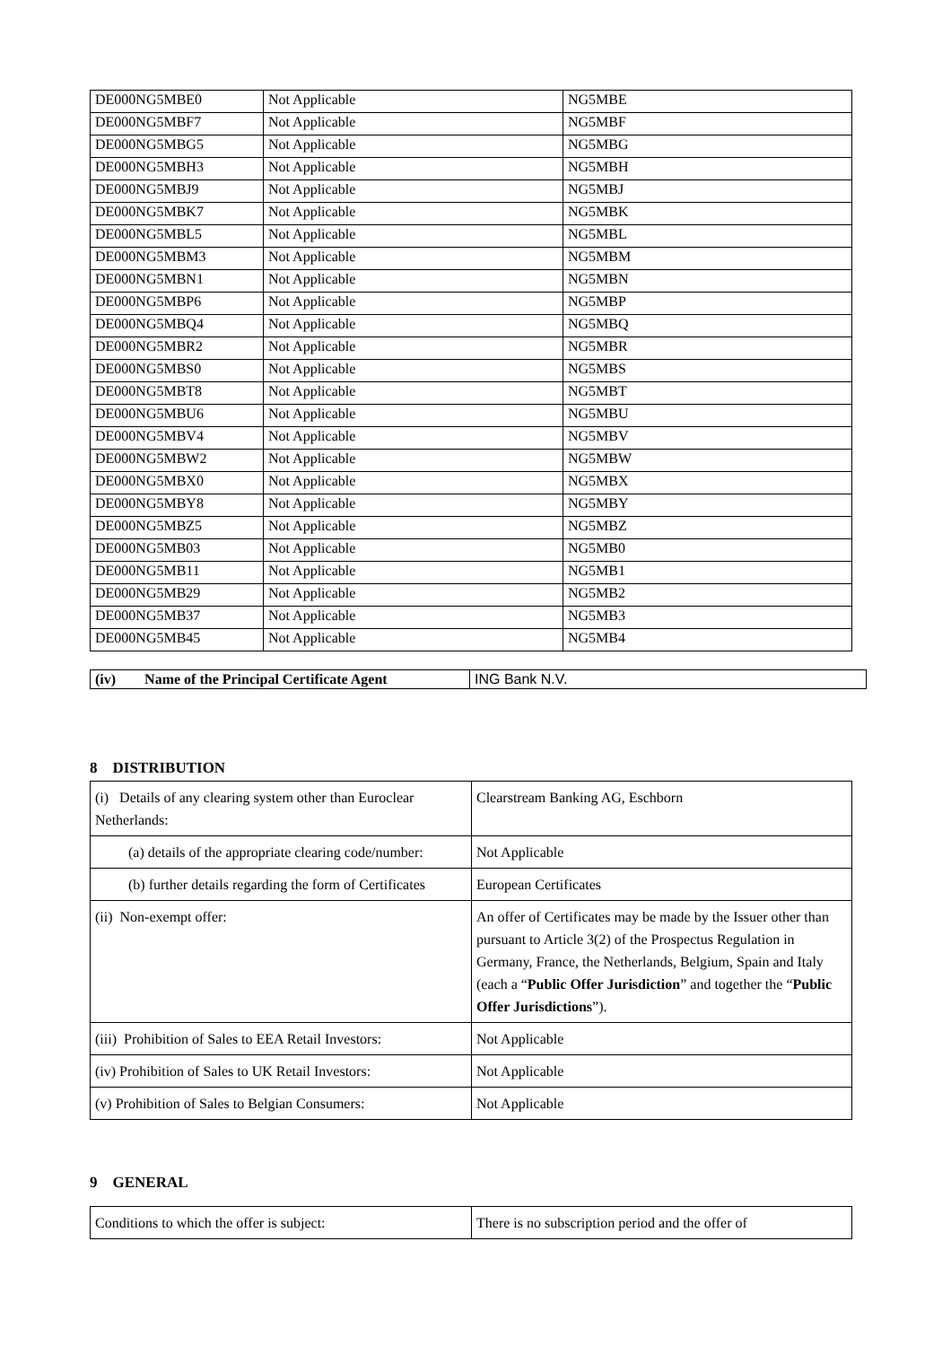| DE000NG5MBE0 | Not Applicable | NG5MBE |
| DE000NG5MBF7 | Not Applicable | NG5MBF |
| DE000NG5MBG5 | Not Applicable | NG5MBG |
| DE000NG5MBH3 | Not Applicable | NG5MBH |
| DE000NG5MBJ9 | Not Applicable | NG5MBJ |
| DE000NG5MBK7 | Not Applicable | NG5MBK |
| DE000NG5MBL5 | Not Applicable | NG5MBL |
| DE000NG5MBM3 | Not Applicable | NG5MBM |
| DE000NG5MBN1 | Not Applicable | NG5MBN |
| DE000NG5MBP6 | Not Applicable | NG5MBP |
| DE000NG5MBQ4 | Not Applicable | NG5MBQ |
| DE000NG5MBR2 | Not Applicable | NG5MBR |
| DE000NG5MBS0 | Not Applicable | NG5MBS |
| DE000NG5MBT8 | Not Applicable | NG5MBT |
| DE000NG5MBU6 | Not Applicable | NG5MBU |
| DE000NG5MBV4 | Not Applicable | NG5MBV |
| DE000NG5MBW2 | Not Applicable | NG5MBW |
| DE000NG5MBX0 | Not Applicable | NG5MBX |
| DE000NG5MBY8 | Not Applicable | NG5MBY |
| DE000NG5MBZ5 | Not Applicable | NG5MBZ |
| DE000NG5MB03 | Not Applicable | NG5MB0 |
| DE000NG5MB11 | Not Applicable | NG5MB1 |
| DE000NG5MB29 | Not Applicable | NG5MB2 |
| DE000NG5MB37 | Not Applicable | NG5MB3 |
| DE000NG5MB45 | Not Applicable | NG5MB4 |
| (iv) Name of the Principal Certificate Agent | ING Bank N.V. |
8 DISTRIBUTION
| (i) Details of any clearing system other than Euroclear Netherlands: | Clearstream Banking AG, Eschborn |
| (a) details of the appropriate clearing code/number: | Not Applicable |
| (b) further details regarding the form of Certificates | European Certificates |
| (ii) Non-exempt offer: | An offer of Certificates may be made by the Issuer other than pursuant to Article 3(2) of the Prospectus Regulation in Germany, France, the Netherlands, Belgium, Spain and Italy (each a “ Public Offer Jurisdiction ” and together the “ Public Offer Jurisdictions ”). |
| (iii) Prohibition of Sales to EEA Retail Investors: | Not Applicable |
| (iv) Prohibition of Sales to UK Retail Investors: | Not Applicable |
| (v) Prohibition of Sales to Belgian Consumers: | Not Applicable |
9 GENERAL
| Conditions to which the offer is subject: | There is no subscription period and the offer of |